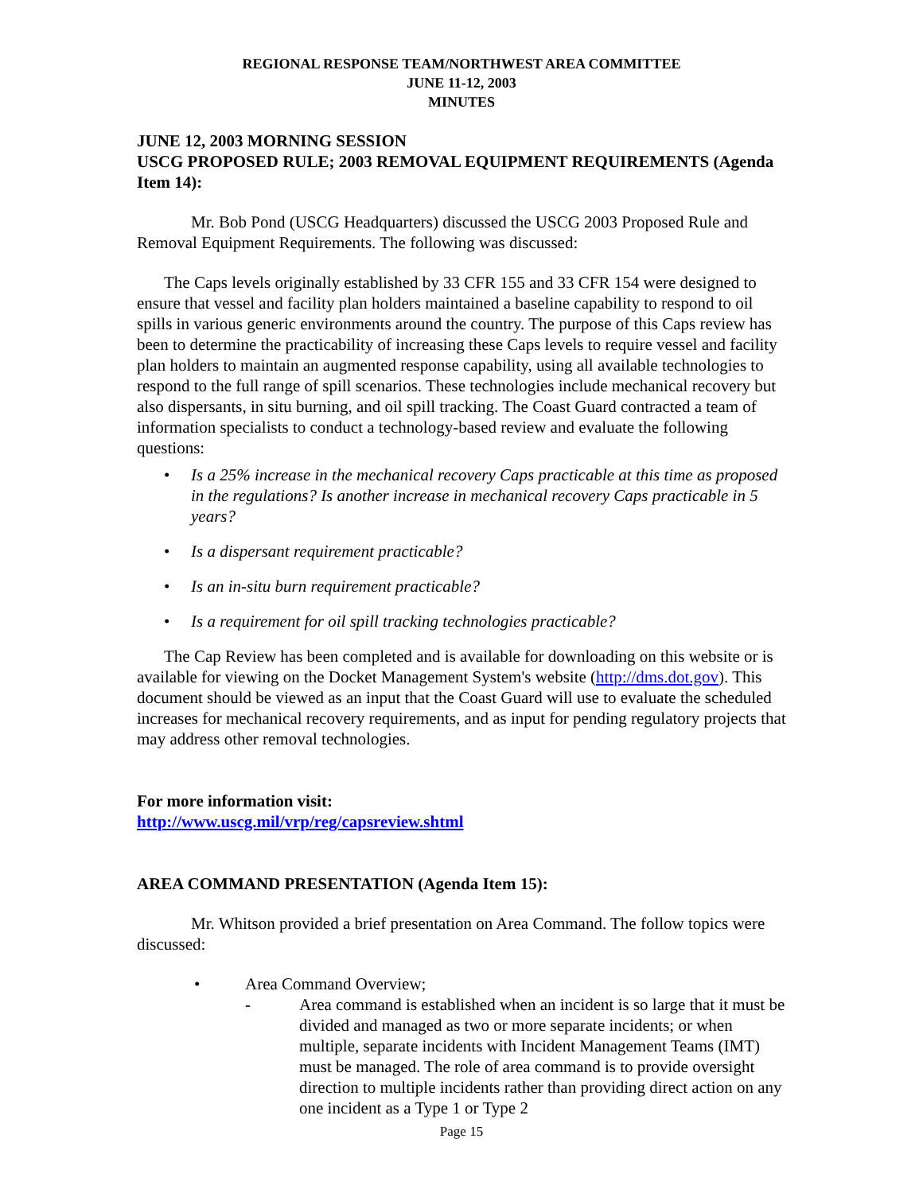REGIONAL RESPONSE TEAM/NORTHWEST AREA COMMITTEE
JUNE 11-12, 2003
MINUTES
JUNE 12, 2003 MORNING SESSION
USCG PROPOSED RULE; 2003 REMOVAL EQUIPMENT REQUIREMENTS (Agenda Item 14):
Mr. Bob Pond (USCG Headquarters) discussed the USCG 2003 Proposed Rule and Removal Equipment Requirements. The following was discussed:
The Caps levels originally established by 33 CFR 155 and 33 CFR 154 were designed to ensure that vessel and facility plan holders maintained a baseline capability to respond to oil spills in various generic environments around the country. The purpose of this Caps review has been to determine the practicability of increasing these Caps levels to require vessel and facility plan holders to maintain an augmented response capability, using all available technologies to respond to the full range of spill scenarios. These technologies include mechanical recovery but also dispersants, in situ burning, and oil spill tracking. The Coast Guard contracted a team of information specialists to conduct a technology-based review and evaluate the following questions:
• Is a 25% increase in the mechanical recovery Caps practicable at this time as proposed in the regulations? Is another increase in mechanical recovery Caps practicable in 5 years?
• Is a dispersant requirement practicable?
• Is an in-situ burn requirement practicable?
• Is a requirement for oil spill tracking technologies practicable?
The Cap Review has been completed and is available for downloading on this website or is available for viewing on the Docket Management System's website (http://dms.dot.gov). This document should be viewed as an input that the Coast Guard will use to evaluate the scheduled increases for mechanical recovery requirements, and as input for pending regulatory projects that may address other removal technologies.
For more information visit:
http://www.uscg.mil/vrp/reg/capsreview.shtml
AREA COMMAND PRESENTATION (Agenda Item 15):
Mr. Whitson provided a brief presentation on Area Command. The follow topics were discussed:
• Area Command Overview;
- Area command is established when an incident is so large that it must be divided and managed as two or more separate incidents; or when multiple, separate incidents with Incident Management Teams (IMT) must be managed. The role of area command is to provide oversight direction to multiple incidents rather than providing direct action on any one incident as a Type 1 or Type 2
Page 15